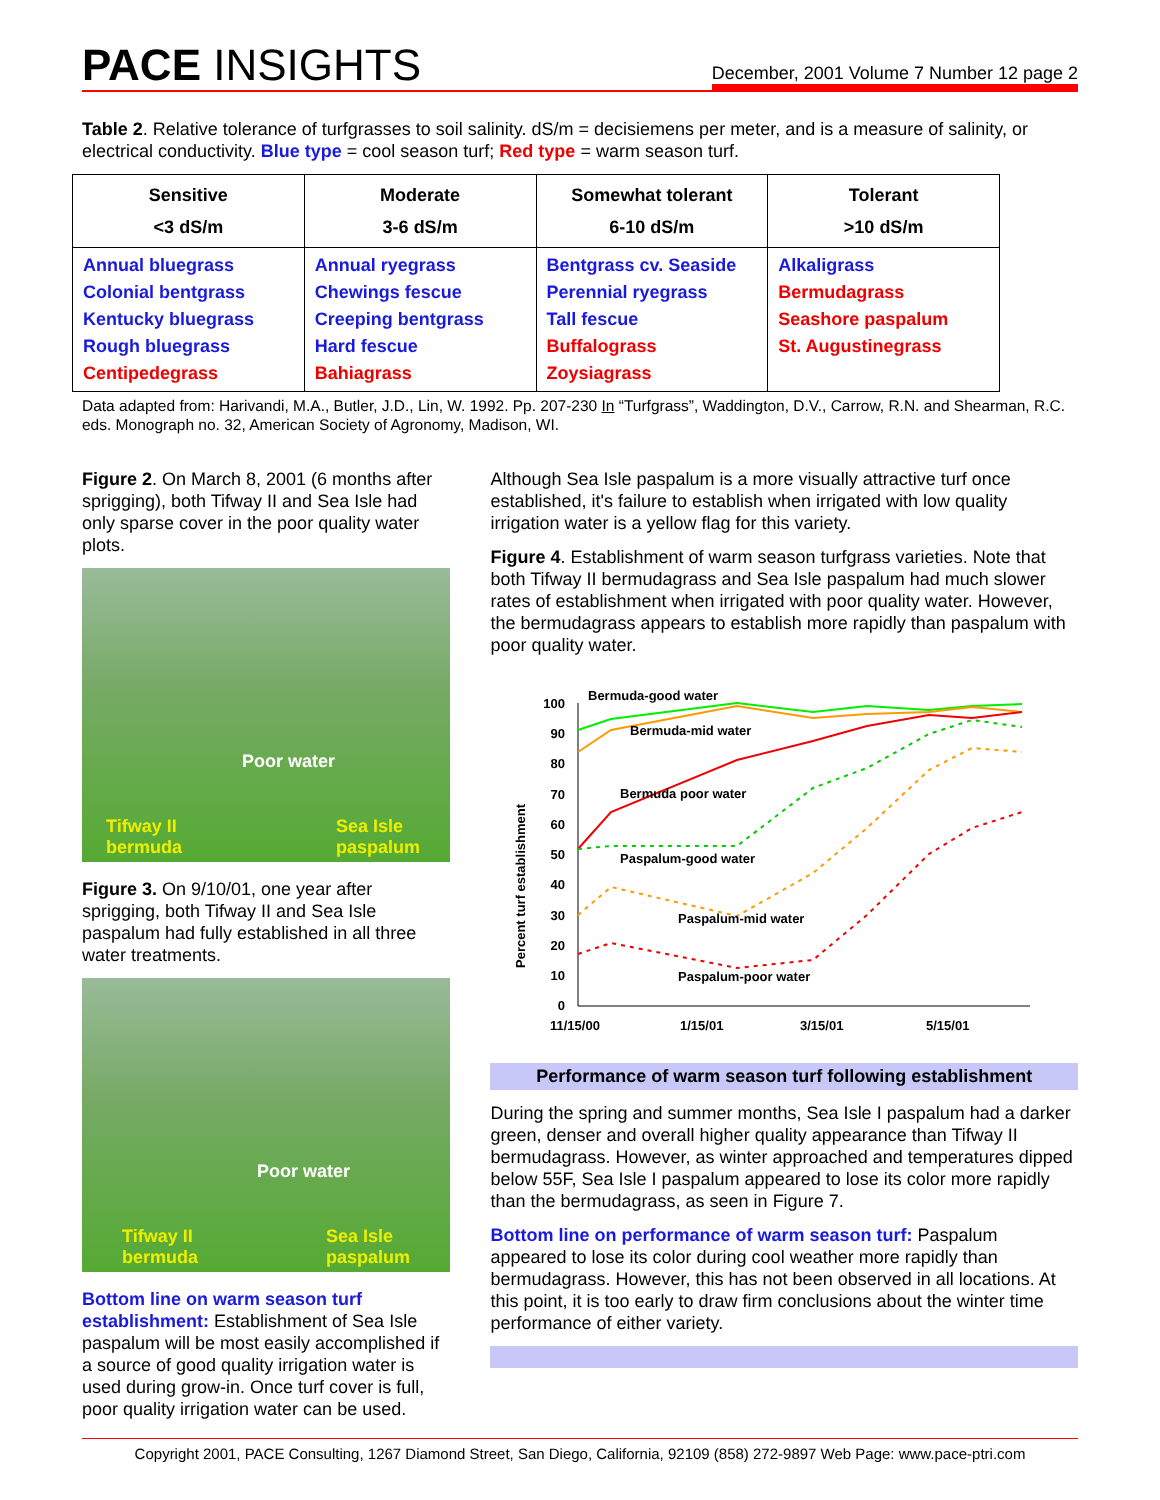PACE INSIGHTS
December, 2001 Volume 7 Number 12 page 2
Table 2. Relative tolerance of turfgrasses to soil salinity. dS/m = decisiemens per meter, and is a measure of salinity, or electrical conductivity. Blue type = cool season turf; Red type = warm season turf.
| Sensitive <3 dS/m | Moderate 3-6 dS/m | Somewhat tolerant 6-10 dS/m | Tolerant >10 dS/m |
| --- | --- | --- | --- |
| Annual bluegrass Colonial bentgrass Kentucky bluegrass Rough bluegrass Centipedegrass | Annual ryegrass Chewings fescue Creeping bentgrass Hard fescue Bahiagrass | Bentgrass cv. Seaside Perennial ryegrass Tall fescue Buffalograss Zoysiagrass | Alkaligrass Bermudagrass Seashore paspalum St. Augustinegrass |
Data adapted from: Harivandi, M.A., Butler, J.D., Lin, W. 1992. Pp. 207-230 In “Turfgrass”, Waddington, D.V., Carrow, R.N. and Shearman, R.C. eds. Monograph no. 32, American Society of Agronomy, Madison, WI.
Figure 2. On March 8, 2001 (6 months after sprigging), both Tifway II and Sea Isle had only sparse cover in the poor quality water plots.
Tifway II
bermuda
Poor water
Sea Isle
paspalum
Figure 3. On 9/10/01, one year after sprigging, both Tifway II and Sea Isle paspalum had fully established in all three water treatments.
Tifway II
bermuda
Poor water
Sea Isle
paspalum
Bottom line on warm season turf establishment: Establishment of Sea Isle paspalum will be most easily accomplished if a source of good quality irrigation water is used during grow-in. Once turf cover is full, poor quality irrigation water can be used.
Although Sea Isle paspalum is a more visually attractive turf once established, it's failure to establish when irrigated with low quality irrigation water is a yellow flag for this variety.
Figure 4. Establishment of warm season turfgrass varieties. Note that both Tifway II bermudagrass and Sea Isle paspalum had much slower rates of establishment when irrigated with poor quality water. However, the bermudagrass appears to establish more rapidly than paspalum with poor quality water.
Percent turf establishment
100
90
80
70
60
50
40
30
20
10
0
11/15/00
1/15/01
3/15/01
5/15/01
Bermuda-good water
Bermuda-mid water
Bermuda poor water
Paspalum-good water
Paspalum-mid water
Paspalum-poor water
Performance of warm season turf following establishment
During the spring and summer months, Sea Isle I paspalum had a darker green, denser and overall higher quality appearance than Tifway II bermudagrass. However, as winter approached and temperatures dipped below 55F, Sea Isle I paspalum appeared to lose its color more rapidly than the bermudagrass, as seen in Figure 7.
Bottom line on performance of warm season turf: Paspalum appeared to lose its color during cool weather more rapidly than bermudagrass. However, this has not been observed in all locations. At this point, it is too early to draw firm conclusions about the winter time performance of either variety.
Copyright 2001, PACE Consulting, 1267 Diamond Street, San Diego, California, 92109 (858) 272-9897 Web Page: www.pace-ptri.com